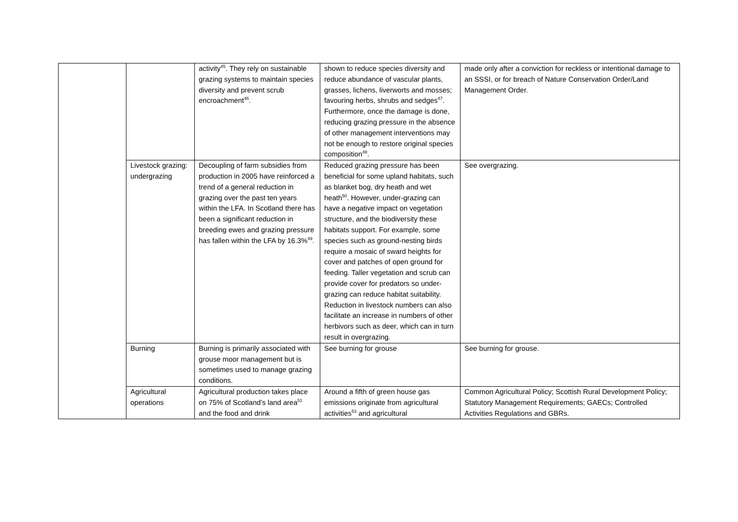| | | activity<sup>45</sup>. They rely on sustainable grazing systems to maintain species diversity and prevent scrub encroachment<sup>46</sup>. | shown to reduce species diversity and reduce abundance of vascular plants, grasses, lichens, liverworts and mosses; favouring herbs, shrubs and sedges<sup>47</sup>. Furthermore, once the damage is done, reducing grazing pressure in the absence of other management interventions may not be enough to restore original species composition<sup>48</sup>. | made only after a conviction for reckless or intentional damage to an SSSI, or for breach of Nature Conservation Order/Land Management Order. |
| | Livestock grazing: undergrazing | Decoupling of farm subsidies from production in 2005 have reinforced a trend of a general reduction in grazing over the past ten years within the LFA. In Scotland there has been a significant reduction in breeding ewes and grazing pressure has fallen within the LFA by 16.3%<sup>49</sup>. | Reduced grazing pressure has been beneficial for some upland habitats, such as blanket bog, dry heath and wet heath<sup>50</sup>. However, under-grazing can have a negative impact on vegetation structure, and the biodiversity these habitats support. For example, some species such as ground-nesting birds require a mosaic of sward heights for cover and patches of open ground for feeding. Taller vegetation and scrub can provide cover for predators so under-grazing can reduce habitat suitability. Reduction in livestock numbers can also facilitate an increase in numbers of other herbivors such as deer, which can in turn result in overgrazing. | See overgrazing. |
| | Burning | Burning is primarily associated with grouse moor management but is sometimes used to manage grazing conditions. | See burning for grouse | See burning for grouse. |
| | Agricultural operations | Agricultural production takes place on 75% of Scotland’s land area<sup>51</sup> and the food and drink | Around a fifth of green house gas emissions originate from agricultural activities<sup>53</sup> and agricultural | Common Agricultural Policy; Scottish Rural Development Policy; Statutory Management Requirements; GAECs; Controlled Activities Regulations and GBRs. |